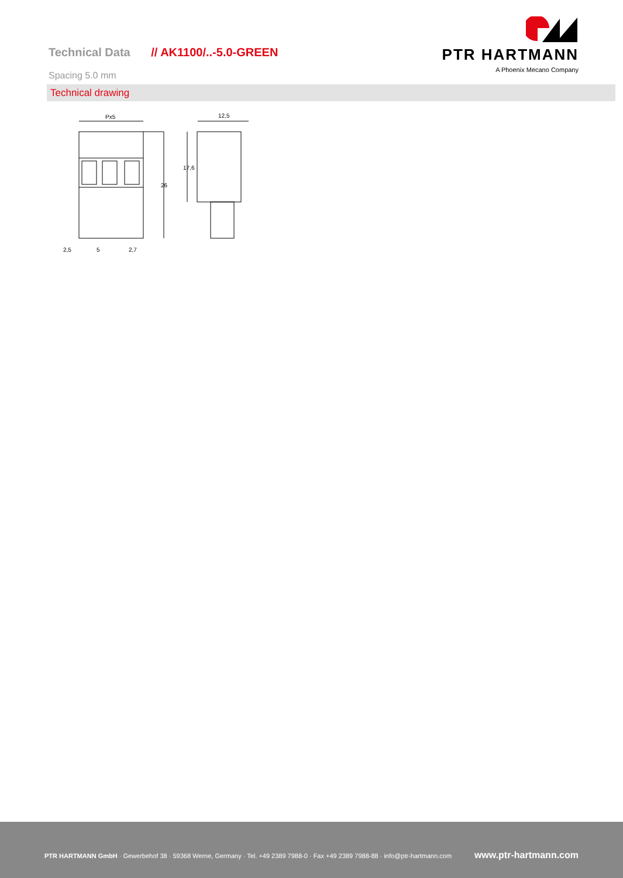Technical Data // AK1100/..-5.0-GREEN
PTR HARTMANN
A Phoenix Mecano Company
Spacing 5.0 mm
Technical drawing
Px5
12,5
2,5
5
2,7
26
17,6
PTR HARTMANN GmbH · Gewerbehof 38 · 59368 Werne, Germany · Tel. +49 2389 7988-0 · Fax +49 2389 7988-88 · info@ptr-hartmann.com
www.ptr-hartmann.com